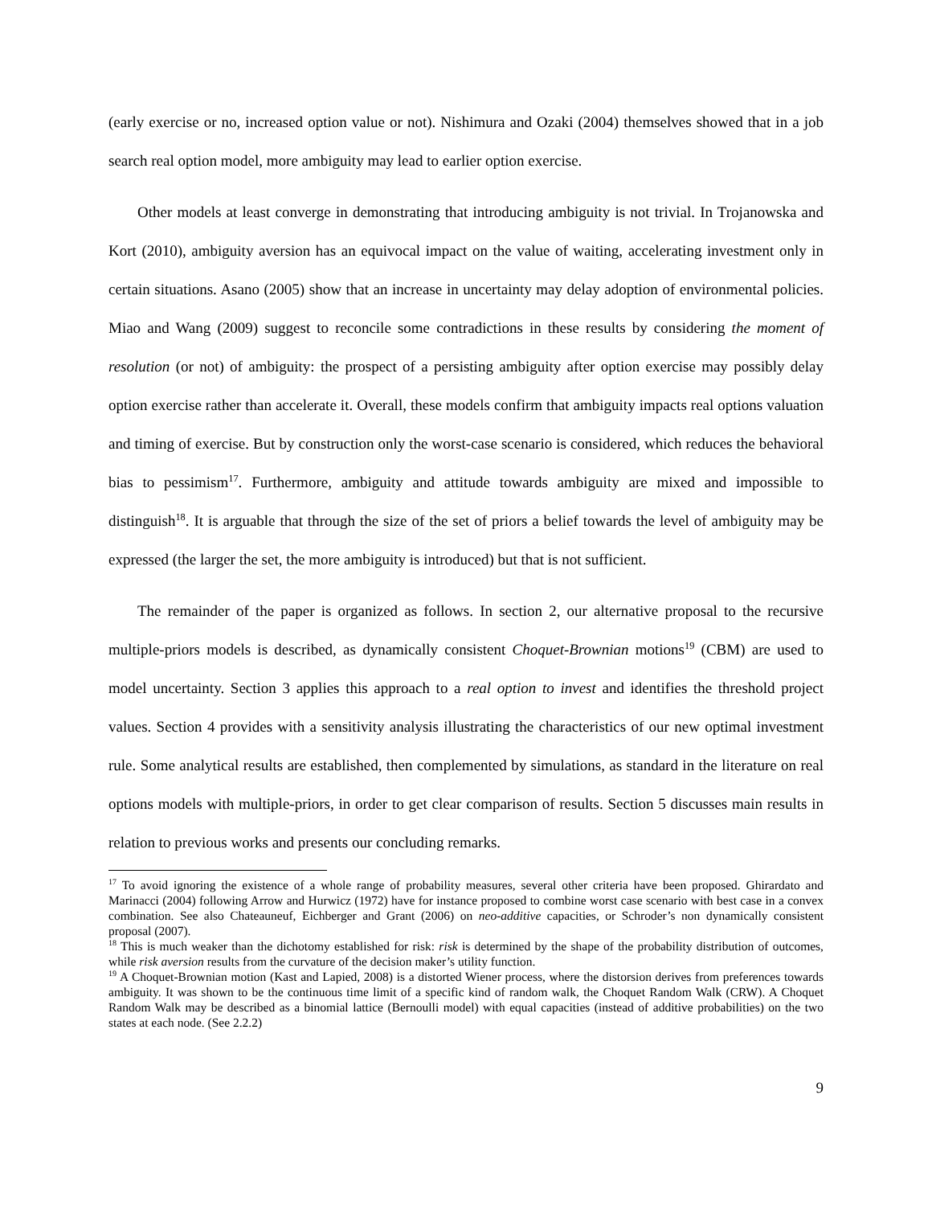(early exercise or no, increased option value or not). Nishimura and Ozaki (2004) themselves showed that in a job search real option model, more ambiguity may lead to earlier option exercise.
Other models at least converge in demonstrating that introducing ambiguity is not trivial. In Trojanowska and Kort (2010), ambiguity aversion has an equivocal impact on the value of waiting, accelerating investment only in certain situations. Asano (2005) show that an increase in uncertainty may delay adoption of environmental policies. Miao and Wang (2009) suggest to reconcile some contradictions in these results by considering the moment of resolution (or not) of ambiguity: the prospect of a persisting ambiguity after option exercise may possibly delay option exercise rather than accelerate it. Overall, these models confirm that ambiguity impacts real options valuation and timing of exercise. But by construction only the worst-case scenario is considered, which reduces the behavioral bias to pessimism<sup>17</sup>. Furthermore, ambiguity and attitude towards ambiguity are mixed and impossible to distinguish<sup>18</sup>. It is arguable that through the size of the set of priors a belief towards the level of ambiguity may be expressed (the larger the set, the more ambiguity is introduced) but that is not sufficient.
The remainder of the paper is organized as follows. In section 2, our alternative proposal to the recursive multiple-priors models is described, as dynamically consistent Choquet-Brownian motions<sup>19</sup> (CBM) are used to model uncertainty. Section 3 applies this approach to a real option to invest and identifies the threshold project values. Section 4 provides with a sensitivity analysis illustrating the characteristics of our new optimal investment rule. Some analytical results are established, then complemented by simulations, as standard in the literature on real options models with multiple-priors, in order to get clear comparison of results. Section 5 discusses main results in relation to previous works and presents our concluding remarks.
<sup>17</sup> To avoid ignoring the existence of a whole range of probability measures, several other criteria have been proposed. Ghirardato and Marinacci (2004) following Arrow and Hurwicz (1972) have for instance proposed to combine worst case scenario with best case in a convex combination. See also Chateauneuf, Eichberger and Grant (2006) on neo-additive capacities, or Schroder’s non dynamically consistent proposal (2007).
<sup>18</sup> This is much weaker than the dichotomy established for risk: risk is determined by the shape of the probability distribution of outcomes, while risk aversion results from the curvature of the decision maker’s utility function.
<sup>19</sup> A Choquet-Brownian motion (Kast and Lapied, 2008) is a distorted Wiener process, where the distorsion derives from preferences towards ambiguity. It was shown to be the continuous time limit of a specific kind of random walk, the Choquet Random Walk (CRW). A Choquet Random Walk may be described as a binomial lattice (Bernoulli model) with equal capacities (instead of additive probabilities) on the two states at each node. (See 2.2.2)
9